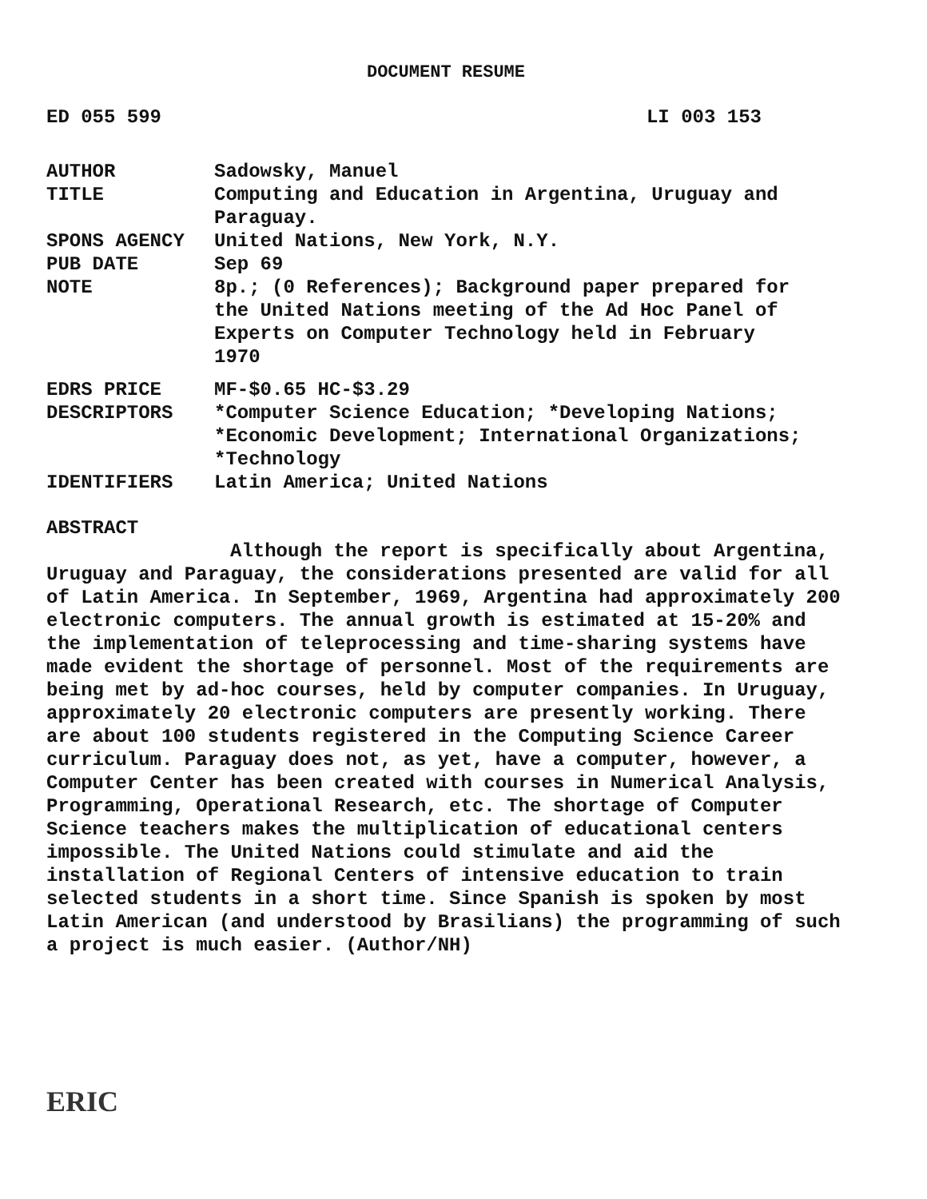DOCUMENT RESUME
ED 055 599 LI 003 153
| AUTHOR | Sadowsky, Manuel |
| TITLE | Computing and Education in Argentina, Uruguay and Paraguay. |
| SPONS AGENCY | United Nations, New York, N.Y. |
| PUB DATE | Sep 69 |
| NOTE | 8p.; (0 References); Background paper prepared for the United Nations meeting of the Ad Hoc Panel of Experts on Computer Technology held in February 1970 |
| EDRS PRICE | MF-$0.65 HC-$3.29 |
| DESCRIPTORS | *Computer Science Education; *Developing Nations; *Economic Development; International Organizations; *Technology |
| IDENTIFIERS | Latin America; United Nations |
ABSTRACT
Although the report is specifically about Argentina, Uruguay and Paraguay, the considerations presented are valid for all of Latin America. In September, 1969, Argentina had approximately 200 electronic computers. The annual growth is estimated at 15-20% and the implementation of teleprocessing and time-sharing systems have made evident the shortage of personnel. Most of the requirements are being met by ad-hoc courses, held by computer companies. In Uruguay, approximately 20 electronic computers are presently working. There are about 100 students registered in the Computing Science Career curriculum. Paraguay does not, as yet, have a computer, however, a Computer Center has been created with courses in Numerical Analysis, Programming, Operational Research, etc. The shortage of Computer Science teachers makes the multiplication of educational centers impossible. The United Nations could stimulate and aid the installation of Regional Centers of intensive education to train selected students in a short time. Since Spanish is spoken by most Latin American (and understood by Brasilians) the programming of such a project is much easier. (Author/NH)
ERIC